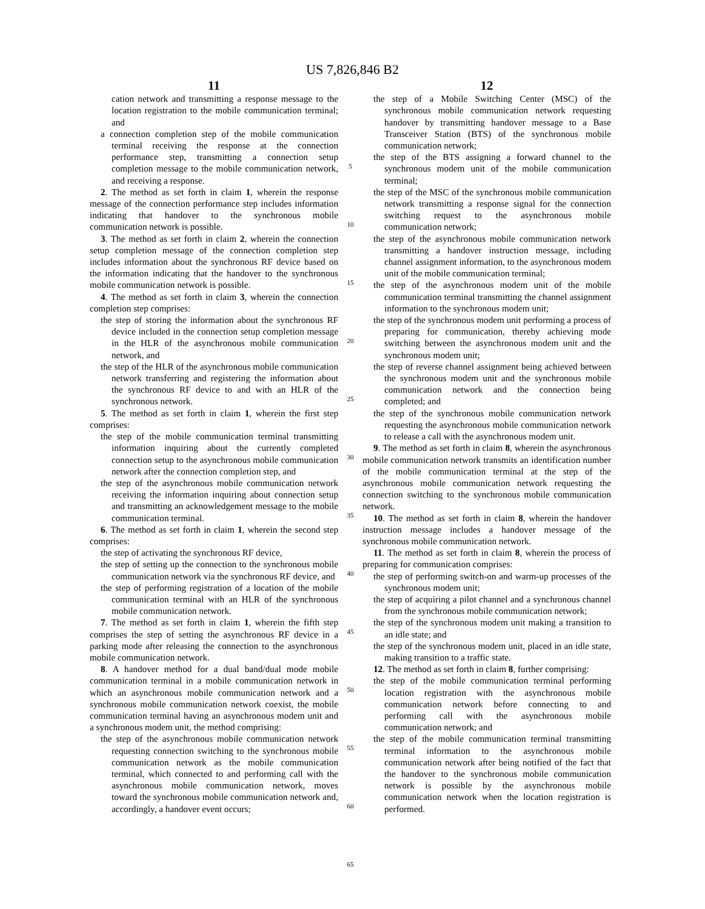US 7,826,846 B2
11
cation network and transmitting a response message to the location registration to the mobile communication terminal; and
a connection completion step of the mobile communication terminal receiving the response at the connection performance step, transmitting a connection setup completion message to the mobile communication network, and receiving a response.
2. The method as set forth in claim 1, wherein the response message of the connection performance step includes information indicating that handover to the synchronous mobile communication network is possible.
3. The method as set forth in claim 2, wherein the connection setup completion message of the connection completion step includes information about the synchronous RF device based on the information indicating that the handover to the synchronous mobile communication network is possible.
4. The method as set forth in claim 3, wherein the connection completion step comprises:
the step of storing the information about the synchronous RF device included in the connection setup completion message in the HLR of the asynchronous mobile communication network, and
the step of the HLR of the asynchronous mobile communication network transferring and registering the information about the synchronous RF device to and with an HLR of the synchronous network.
5. The method as set forth in claim 1, wherein the first step comprises:
the step of the mobile communication terminal transmitting information inquiring about the currently completed connection setup to the asynchronous mobile communication network after the connection completion step, and
the step of the asynchronous mobile communication network receiving the information inquiring about connection setup and transmitting an acknowledgement message to the mobile communication terminal.
6. The method as set forth in claim 1, wherein the second step comprises:
the step of activating the synchronous RF device,
the step of setting up the connection to the synchronous mobile communication network via the synchronous RF device, and
the step of performing registration of a location of the mobile communication terminal with an HLR of the synchronous mobile communication network.
7. The method as set forth in claim 1, wherein the fifth step comprises the step of setting the asynchronous RF device in a parking mode after releasing the connection to the asynchronous mobile communication network.
8. A handover method for a dual band/dual mode mobile communication terminal in a mobile communication network in which an asynchronous mobile communication network and a synchronous mobile communication network coexist, the mobile communication terminal having an asynchronous modem unit and a synchronous modem unit, the method comprising:
the step of the asynchronous mobile communication network requesting connection switching to the synchronous mobile communication network as the mobile communication terminal, which connected to and performing call with the asynchronous mobile communication network, moves toward the synchronous mobile communication network and, accordingly, a handover event occurs;
5
10
15
20
25
30
35
40
45
50
55
60
65
12
the step of a Mobile Switching Center (MSC) of the synchronous mobile communication network requesting handover by transmitting handover message to a Base Transceiver Station (BTS) of the synchronous mobile communication network;
the step of the BTS assigning a forward channel to the synchronous modem unit of the mobile communication terminal;
the step of the MSC of the synchronous mobile communication network transmitting a response signal for the connection switching request to the asynchronous mobile communication network;
the step of the asynchronous mobile communication network transmitting a handover instruction message, including channel assignment information, to the asynchronous modem unit of the mobile communication terminal;
the step of the asynchronous modem unit of the mobile communication terminal transmitting the channel assignment information to the synchronous modem unit;
the step of the synchronous modem unit performing a process of preparing for communication, thereby achieving mode switching between the asynchronous modem unit and the synchronous modem unit;
the step of reverse channel assignment being achieved between the synchronous modem unit and the synchronous mobile communication network and the connection being completed; and
the step of the synchronous mobile communication network requesting the asynchronous mobile communication network to release a call with the asynchronous modem unit.
9. The method as set forth in claim 8, wherein the asynchronous mobile communication network transmits an identification number of the mobile communication terminal at the step of the asynchronous mobile communication network requesting the connection switching to the synchronous mobile communication network.
10. The method as set forth in claim 8, wherein the handover instruction message includes a handover message of the synchronous mobile communication network.
11. The method as set forth in claim 8, wherein the process of preparing for communication comprises:
the step of performing switch-on and warm-up processes of the synchronous modem unit;
the step of acquiring a pilot channel and a synchronous channel from the synchronous mobile communication network;
the step of the synchronous modem unit making a transition to an idle state; and
the step of the synchronous modem unit, placed in an idle state, making transition to a traffic state.
12. The method as set forth in claim 8, further comprising:
the step of the mobile communication terminal performing location registration with the asynchronous mobile communication network before connecting to and performing call with the asynchronous mobile communication network; and
the step of the mobile communication terminal transmitting terminal information to the asynchronous mobile communication network after being notified of the fact that the handover to the synchronous mobile communication network is possible by the asynchronous mobile communication network when the location registration is performed.